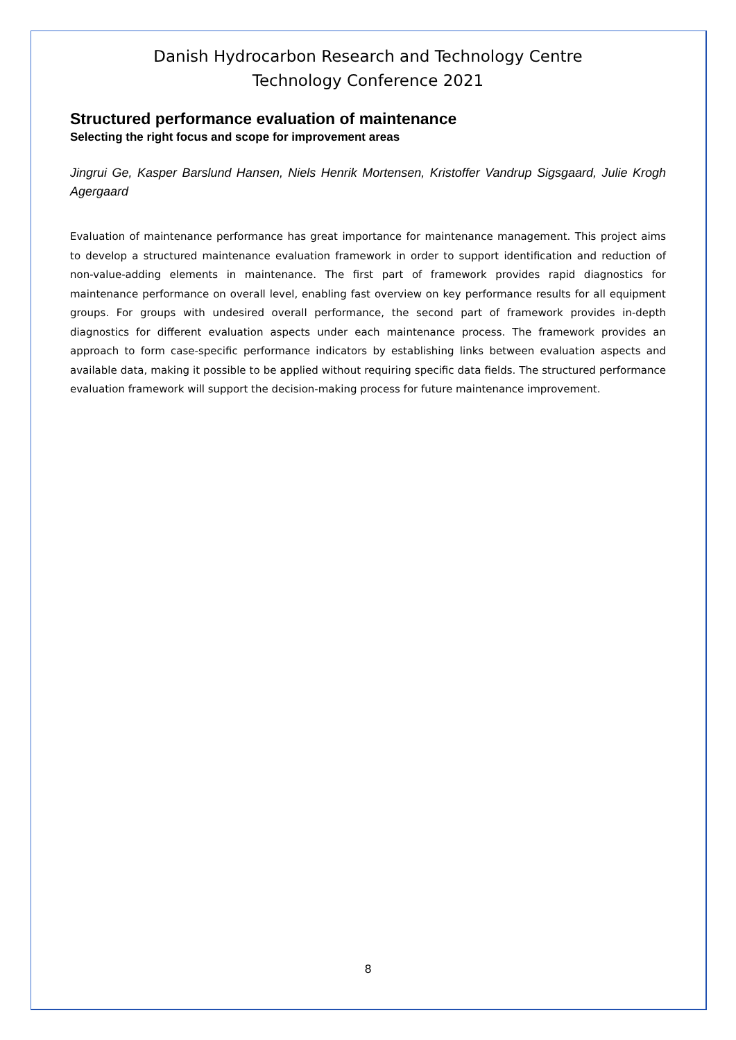Danish Hydrocarbon Research and Technology Centre
Technology Conference 2021
Structured performance evaluation of maintenance
Selecting the right focus and scope for improvement areas
Jingrui Ge, Kasper Barslund Hansen, Niels Henrik Mortensen, Kristoffer Vandrup Sigsgaard, Julie Krogh Agergaard
Evaluation of maintenance performance has great importance for maintenance management. This project aims to develop a structured maintenance evaluation framework in order to support identification and reduction of non-value-adding elements in maintenance. The first part of framework provides rapid diagnostics for maintenance performance on overall level, enabling fast overview on key performance results for all equipment groups. For groups with undesired overall performance, the second part of framework provides in-depth diagnostics for different evaluation aspects under each maintenance process. The framework provides an approach to form case-specific performance indicators by establishing links between evaluation aspects and available data, making it possible to be applied without requiring specific data fields. The structured performance evaluation framework will support the decision-making process for future maintenance improvement.
8